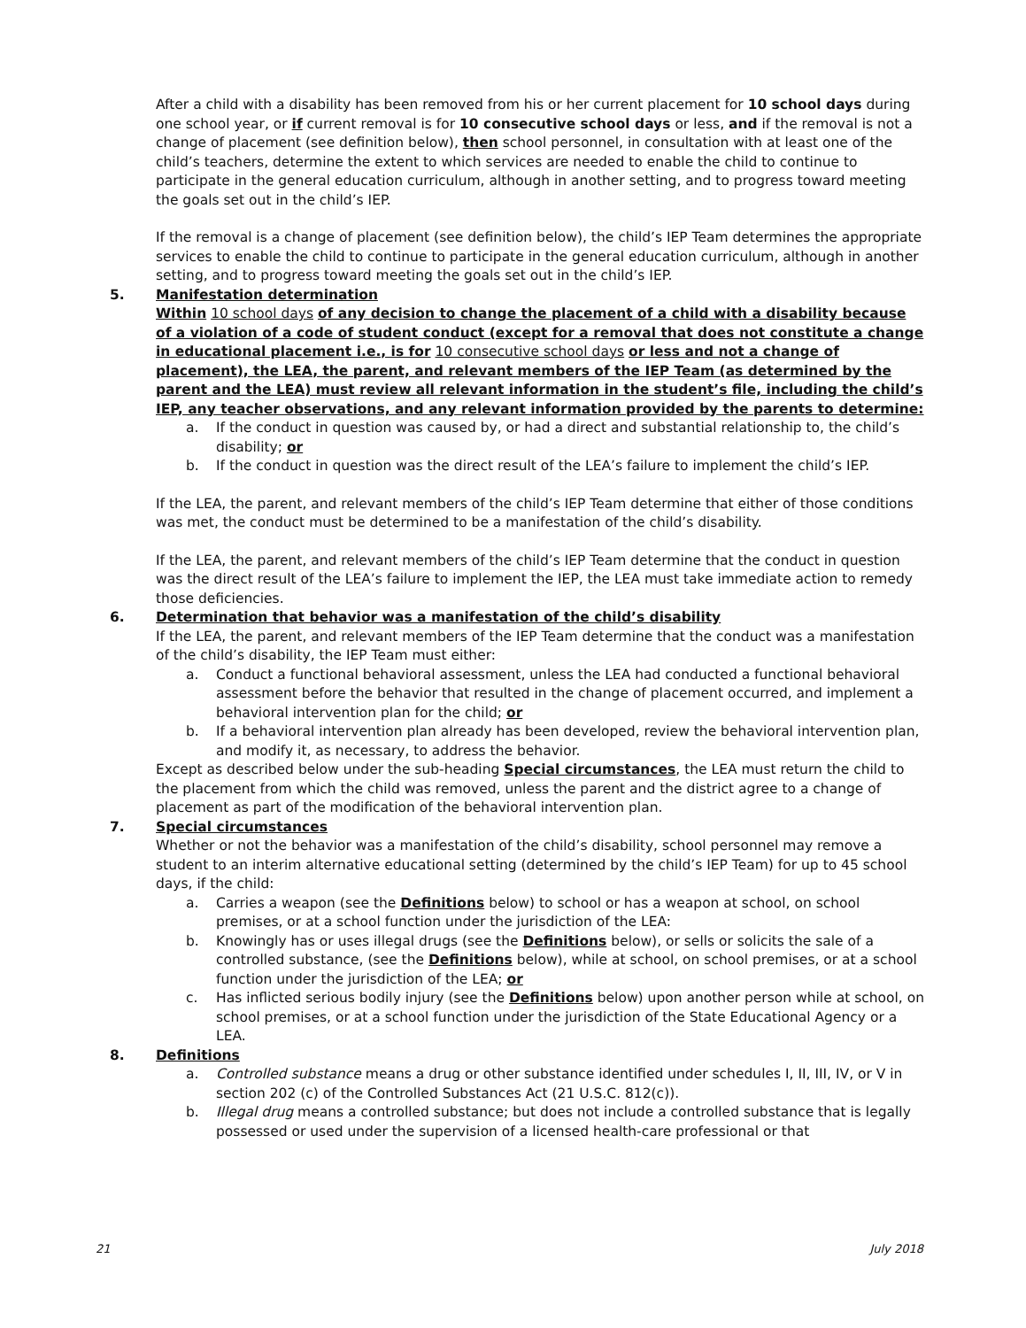After a child with a disability has been removed from his or her current placement for 10 school days during one school year, or if current removal is for 10 consecutive school days or less, and if the removal is not a change of placement (see definition below), then school personnel, in consultation with at least one of the child’s teachers, determine the extent to which services are needed to enable the child to continue to participate in the general education curriculum, although in another setting, and to progress toward meeting the goals set out in the child’s IEP.
If the removal is a change of placement (see definition below), the child’s IEP Team determines the appropriate services to enable the child to continue to participate in the general education curriculum, although in another setting, and to progress toward meeting the goals set out in the child’s IEP.
5. Manifestation determination
Within 10 school days of any decision to change the placement of a child with a disability because of a violation of a code of student conduct (except for a removal that does not constitute a change in educational placement i.e., is for 10 consecutive school days or less and not a change of placement), the LEA, the parent, and relevant members of the IEP Team (as determined by the parent and the LEA) must review all relevant information in the student’s file, including the child’s IEP, any teacher observations, and any relevant information provided by the parents to determine:
a. If the conduct in question was caused by, or had a direct and substantial relationship to, the child’s disability; or
b. If the conduct in question was the direct result of the LEA’s failure to implement the child’s IEP.
If the LEA, the parent, and relevant members of the child’s IEP Team determine that either of those conditions was met, the conduct must be determined to be a manifestation of the child’s disability.
If the LEA, the parent, and relevant members of the child’s IEP Team determine that the conduct in question was the direct result of the LEA’s failure to implement the IEP, the LEA must take immediate action to remedy those deficiencies.
6. Determination that behavior was a manifestation of the child’s disability
If the LEA, the parent, and relevant members of the IEP Team determine that the conduct was a manifestation of the child’s disability, the IEP Team must either:
a. Conduct a functional behavioral assessment, unless the LEA had conducted a functional behavioral assessment before the behavior that resulted in the change of placement occurred, and implement a behavioral intervention plan for the child; or
b. If a behavioral intervention plan already has been developed, review the behavioral intervention plan, and modify it, as necessary, to address the behavior.
Except as described below under the sub-heading Special circumstances, the LEA must return the child to the placement from which the child was removed, unless the parent and the district agree to a change of placement as part of the modification of the behavioral intervention plan.
7. Special circumstances
Whether or not the behavior was a manifestation of the child’s disability, school personnel may remove a student to an interim alternative educational setting (determined by the child’s IEP Team) for up to 45 school days, if the child:
a. Carries a weapon (see the Definitions below) to school or has a weapon at school, on school premises, or at a school function under the jurisdiction of the LEA:
b. Knowingly has or uses illegal drugs (see the Definitions below), or sells or solicits the sale of a controlled substance, (see the Definitions below), while at school, on school premises, or at a school function under the jurisdiction of the LEA; or
c. Has inflicted serious bodily injury (see the Definitions below) upon another person while at school, on school premises, or at a school function under the jurisdiction of the State Educational Agency or a LEA.
8. Definitions
a. Controlled substance means a drug or other substance identified under schedules I, II, III, IV, or V in section 202 (c) of the Controlled Substances Act (21 U.S.C. 812(c)).
b. Illegal drug means a controlled substance; but does not include a controlled substance that is legally possessed or used under the supervision of a licensed health-care professional or that
21 July 2018